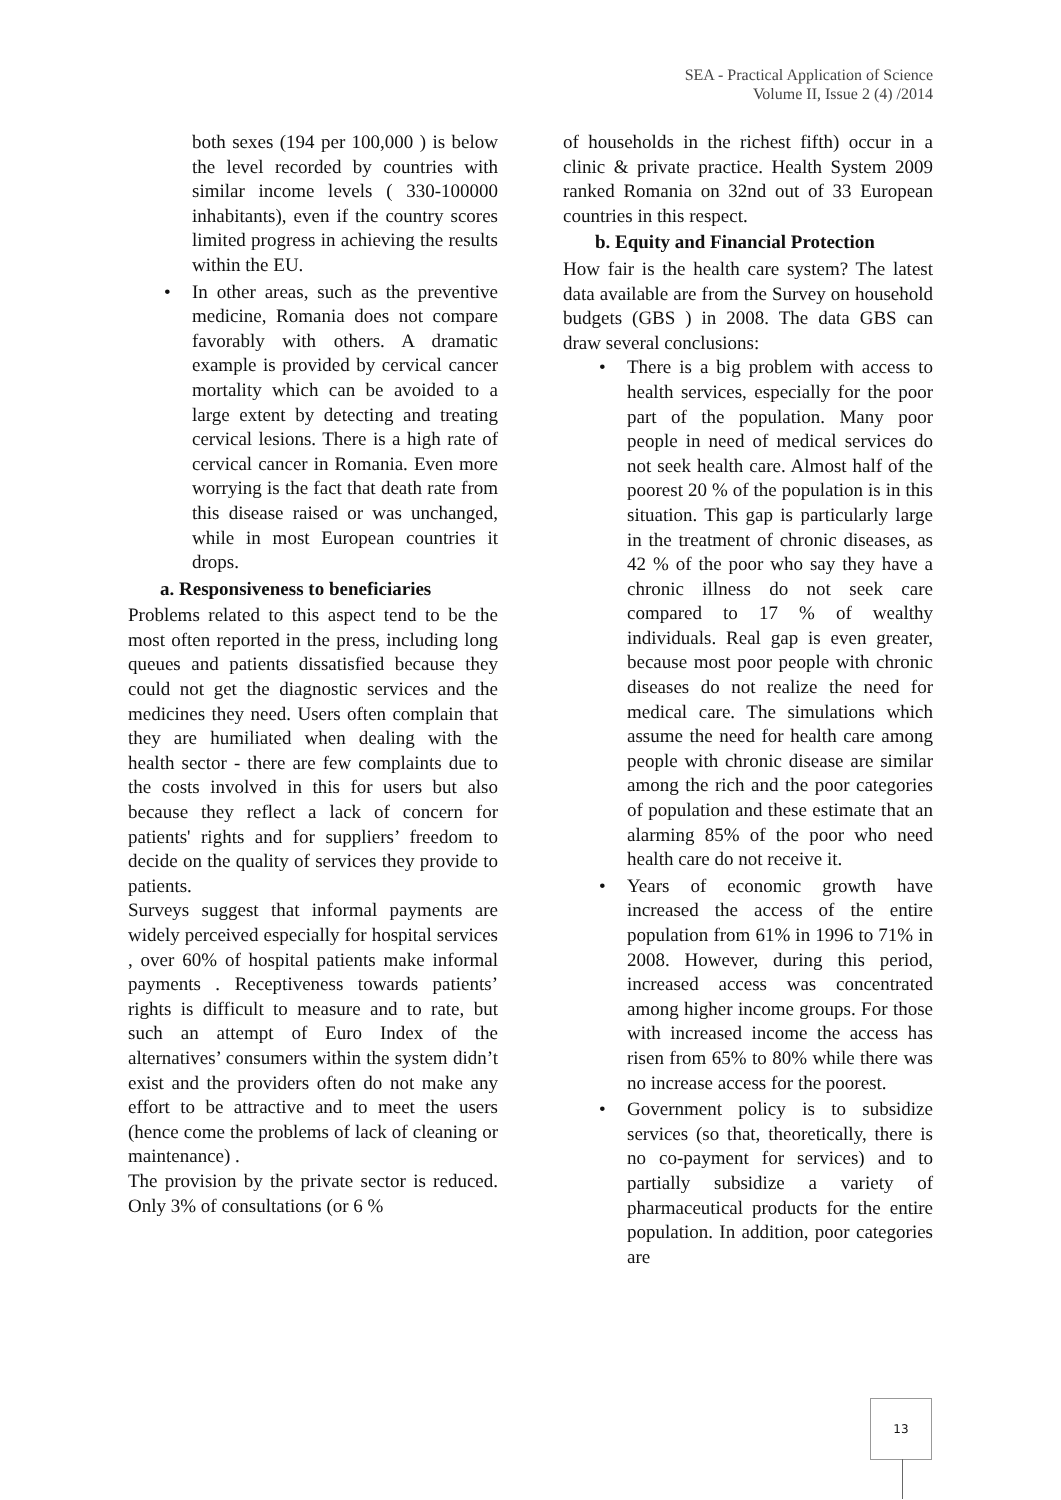SEA - Practical Application of Science
Volume II, Issue 2 (4) /2014
both sexes (194 per 100,000 ) is below the level recorded by countries with similar income levels ( 330-100000 inhabitants), even if the country scores limited progress in achieving the results within the EU.
• In other areas, such as the preventive medicine, Romania does not compare favorably with others. A dramatic example is provided by cervical cancer mortality which can be avoided to a large extent by detecting and treating cervical lesions. There is a high rate of cervical cancer in Romania. Even more worrying is the fact that death rate from this disease raised or was unchanged, while in most European countries it drops.
a. Responsiveness to beneficiaries
Problems related to this aspect tend to be the most often reported in the press, including long queues and patients dissatisfied because they could not get the diagnostic services and the medicines they need. Users often complain that they are humiliated when dealing with the health sector - there are few complaints due to the costs involved in this for users but also because they reflect a lack of concern for patients' rights and for suppliers’ freedom to decide on the quality of services they provide to patients.
Surveys suggest that informal payments are widely perceived especially for hospital services , over 60% of hospital patients make informal payments . Receptiveness towards patients’ rights is difficult to measure and to rate, but such an attempt of Euro Index of the alternatives’ consumers within the system didn’t exist and the providers often do not make any effort to be attractive and to meet the users (hence come the problems of lack of cleaning or maintenance) .
The provision by the private sector is reduced. Only 3% of consultations (or 6 %
of households in the richest fifth) occur in a clinic & private practice. Health System 2009 ranked Romania on 32nd out of 33 European countries in this respect.
b. Equity and Financial Protection
How fair is the health care system? The latest data available are from the Survey on household budgets (GBS ) in 2008. The data GBS can draw several conclusions:
• There is a big problem with access to health services, especially for the poor part of the population. Many poor people in need of medical services do not seek health care. Almost half of the poorest 20 % of the population is in this situation. This gap is particularly large in the treatment of chronic diseases, as 42 % of the poor who say they have a chronic illness do not seek care compared to 17 % of wealthy individuals. Real gap is even greater, because most poor people with chronic diseases do not realize the need for medical care. The simulations which assume the need for health care among people with chronic disease are similar among the rich and the poor categories of population and these estimate that an alarming 85% of the poor who need health care do not receive it.
• Years of economic growth have increased the access of the entire population from 61% in 1996 to 71% in 2008. However, during this period, increased access was concentrated among higher income groups. For those with increased income the access has risen from 65% to 80% while there was no increase access for the poorest.
• Government policy is to subsidize services (so that, theoretically, there is no co-payment for services) and to partially subsidize a variety of pharmaceutical products for the entire population. In addition, poor categories are
13